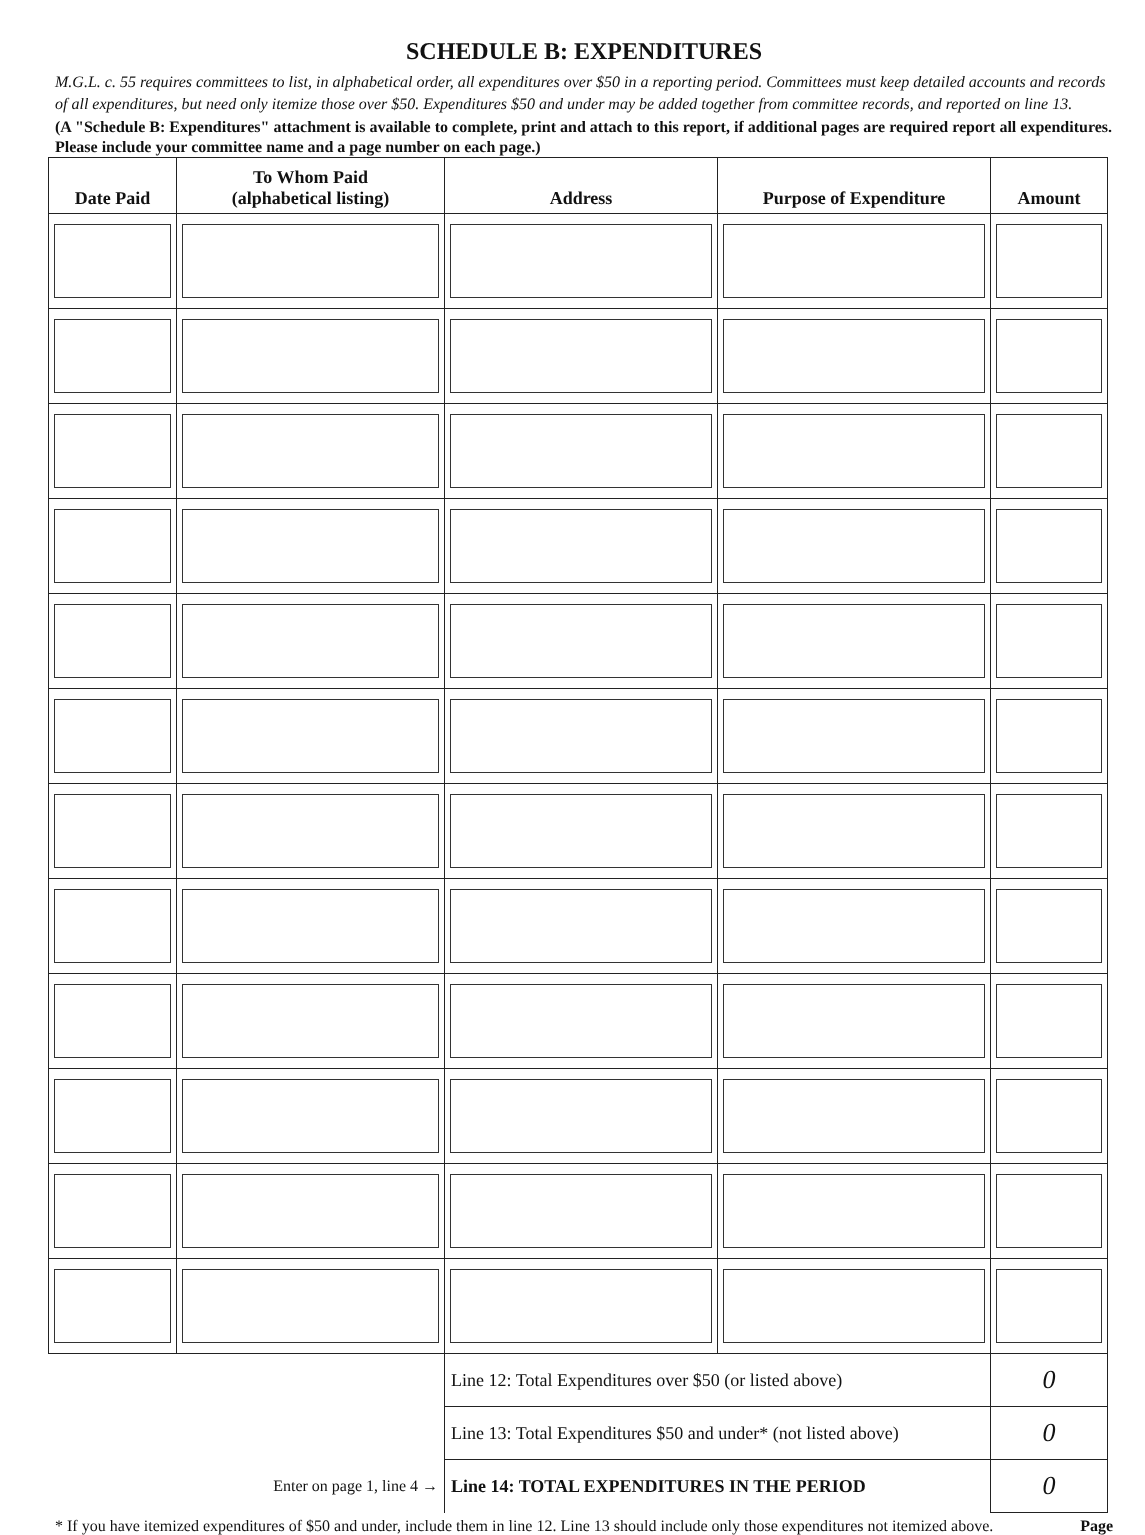SCHEDULE B: EXPENDITURES
M.G.L. c. 55 requires committees to list, in alphabetical order, all expenditures over $50 in a reporting period. Committees must keep detailed accounts and records of all expenditures, but need only itemize those over $50. Expenditures $50 and under may be added together from committee records, and reported on line 13.
(A "Schedule B: Expenditures" attachment is available to complete, print and attach to this report, if additional pages are required report all expenditures. Please include your committee name and a page number on each page.)
| Date Paid | To Whom Paid (alphabetical listing) | Address | Purpose of Expenditure | Amount |
| --- | --- | --- | --- | --- |
| | | Line 12: Total Expenditures over $50 (or listed above) | | 0 |
| | | Line 13: Total Expenditures $50 and under* (not listed above) | | 0 |
| Enter on page 1, line 4 → | | Line 14: TOTAL EXPENDITURES IN THE PERIOD | | 0 |
* If you have itemized expenditures of $50 and under, include them in line 12. Line 13 should include only those expenditures not itemized above. Page